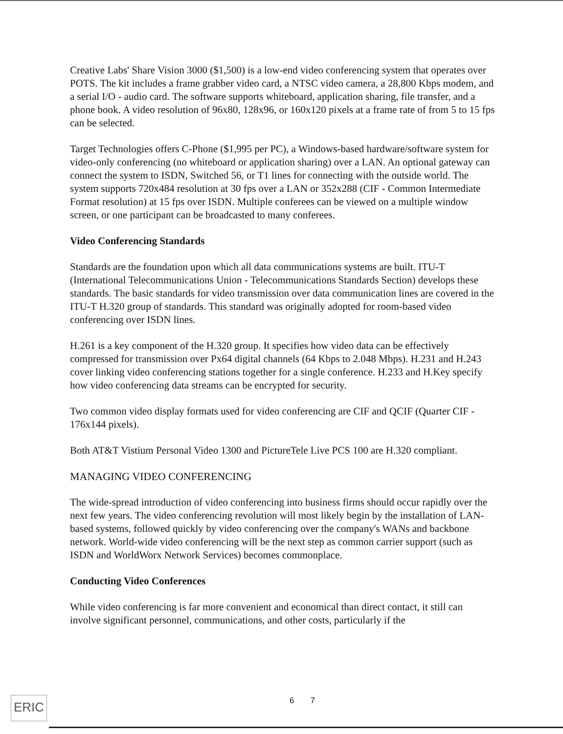Creative Labs' Share Vision 3000 ($1,500) is a low-end video conferencing system that operates over POTS. The kit includes a frame grabber video card, a NTSC video camera, a 28,800 Kbps modem, and a serial I/O - audio card. The software supports whiteboard, application sharing, file transfer, and a phone book. A video resolution of 96x80, 128x96, or 160x120 pixels at a frame rate of from 5 to 15 fps can be selected.
Target Technologies offers C-Phone ($1,995 per PC), a Windows-based hardware/software system for video-only conferencing (no whiteboard or application sharing) over a LAN. An optional gateway can connect the system to ISDN, Switched 56, or T1 lines for connecting with the outside world. The system supports 720x484 resolution at 30 fps over a LAN or 352x288 (CIF - Common Intermediate Format resolution) at 15 fps over ISDN. Multiple conferees can be viewed on a multiple window screen, or one participant can be broadcasted to many conferees.
Video Conferencing Standards
Standards are the foundation upon which all data communications systems are built. ITU-T (International Telecommunications Union - Telecommunications Standards Section) develops these standards. The basic standards for video transmission over data communication lines are covered in the ITU-T H.320 group of standards. This standard was originally adopted for room-based video conferencing over ISDN lines.
H.261 is a key component of the H.320 group. It specifies how video data can be effectively compressed for transmission over Px64 digital channels (64 Kbps to 2.048 Mbps). H.231 and H.243 cover linking video conferencing stations together for a single conference. H.233 and H.Key specify how video conferencing data streams can be encrypted for security.
Two common video display formats used for video conferencing are CIF and QCIF (Quarter CIF - 176x144 pixels).
Both AT&T Vistium Personal Video 1300 and PictureTele Live PCS 100 are H.320 compliant.
MANAGING VIDEO CONFERENCING
The wide-spread introduction of video conferencing into business firms should occur rapidly over the next few years. The video conferencing revolution will most likely begin by the installation of LAN-based systems, followed quickly by video conferencing over the company's WANs and backbone network. World-wide video conferencing will be the next step as common carrier support (such as ISDN and WorldWorx Network Services) becomes commonplace.
Conducting Video Conferences
While video conferencing is far more convenient and economical than direct contact, it still can involve significant personnel, communications, and other costs, particularly if the
ERIC 6 7